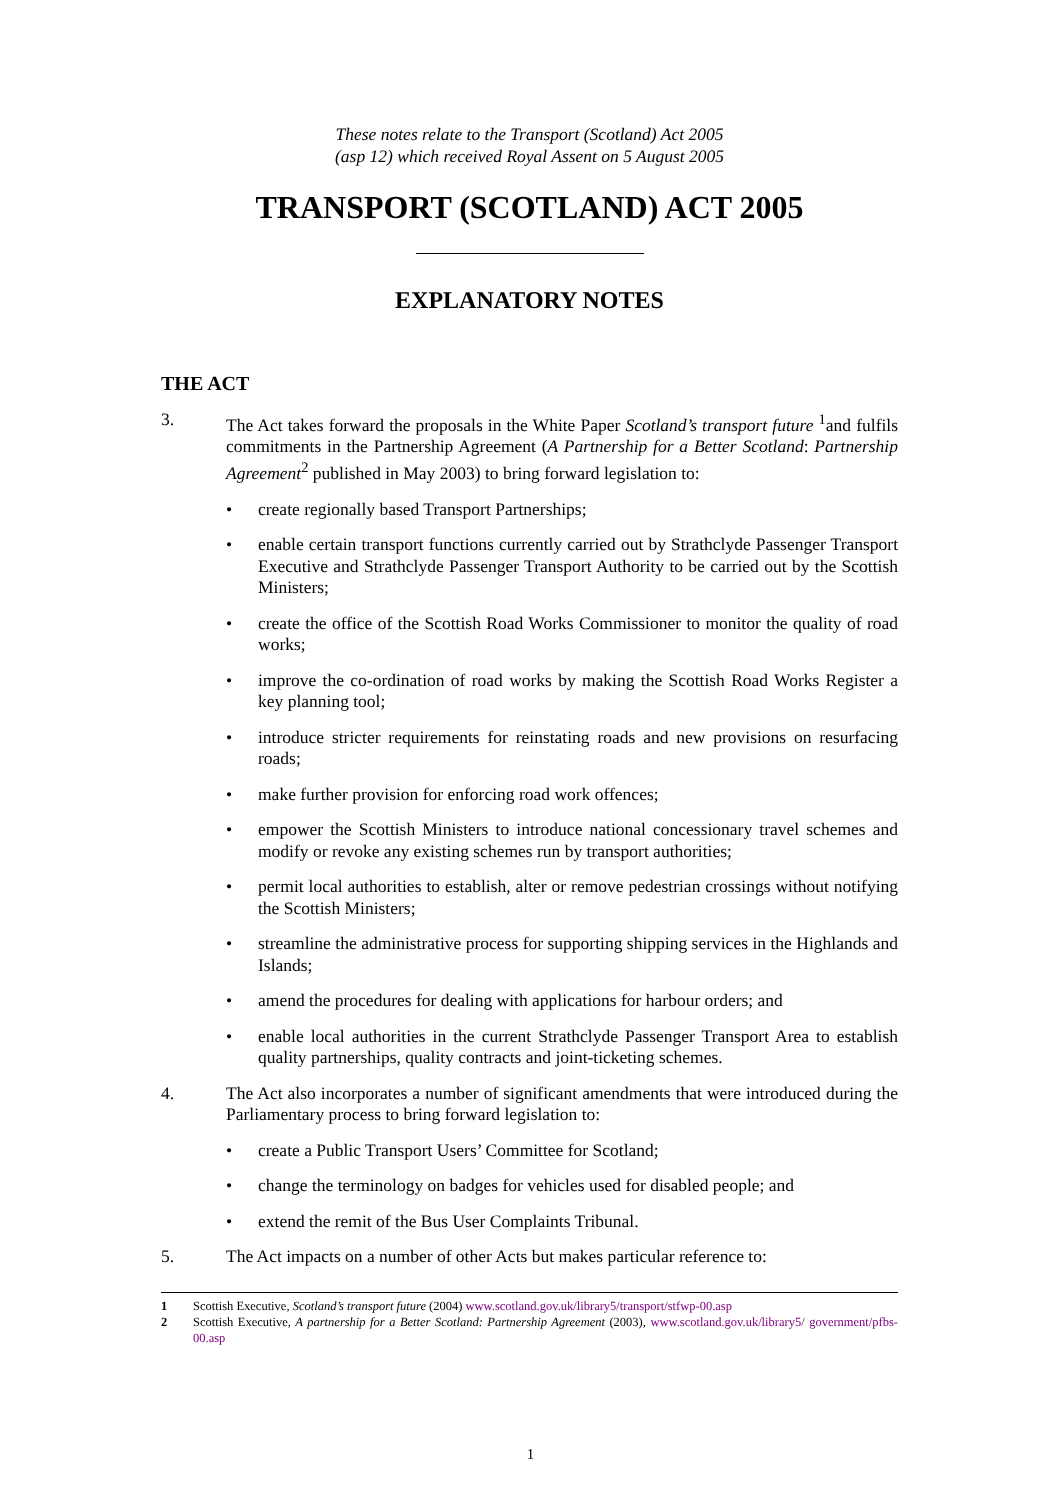These notes relate to the Transport (Scotland) Act 2005
(asp 12) which received Royal Assent on 5 August 2005
TRANSPORT (SCOTLAND) ACT 2005
EXPLANATORY NOTES
THE ACT
3. The Act takes forward the proposals in the White Paper Scotland’s transport future <sup>1</sup>and fulfils commitments in the Partnership Agreement (A Partnership for a Better Scotland: Partnership Agreement<sup>2</sup> published in May 2003) to bring forward legislation to:
• create regionally based Transport Partnerships;
• enable certain transport functions currently carried out by Strathclyde Passenger Transport Executive and Strathclyde Passenger Transport Authority to be carried out by the Scottish Ministers;
• create the office of the Scottish Road Works Commissioner to monitor the quality of road works;
• improve the co-ordination of road works by making the Scottish Road Works Register a key planning tool;
• introduce stricter requirements for reinstating roads and new provisions on resurfacing roads;
• make further provision for enforcing road work offences;
• empower the Scottish Ministers to introduce national concessionary travel schemes and modify or revoke any existing schemes run by transport authorities;
• permit local authorities to establish, alter or remove pedestrian crossings without notifying the Scottish Ministers;
• streamline the administrative process for supporting shipping services in the Highlands and Islands;
• amend the procedures for dealing with applications for harbour orders; and
• enable local authorities in the current Strathclyde Passenger Transport Area to establish quality partnerships, quality contracts and joint-ticketing schemes.
4. The Act also incorporates a number of significant amendments that were introduced during the Parliamentary process to bring forward legislation to:
• create a Public Transport Users’ Committee for Scotland;
• change the terminology on badges for vehicles used for disabled people; and
• extend the remit of the Bus User Complaints Tribunal.
5. The Act impacts on a number of other Acts but makes particular reference to:
1 Scottish Executive, Scotland’s transport future (2004) www.scotland.gov.uk/library5/transport/stfwp-00.asp
2 Scottish Executive, A partnership for a Better Scotland: Partnership Agreement (2003), www.scotland.gov.uk/library5/ government/pfbs-00.asp
1